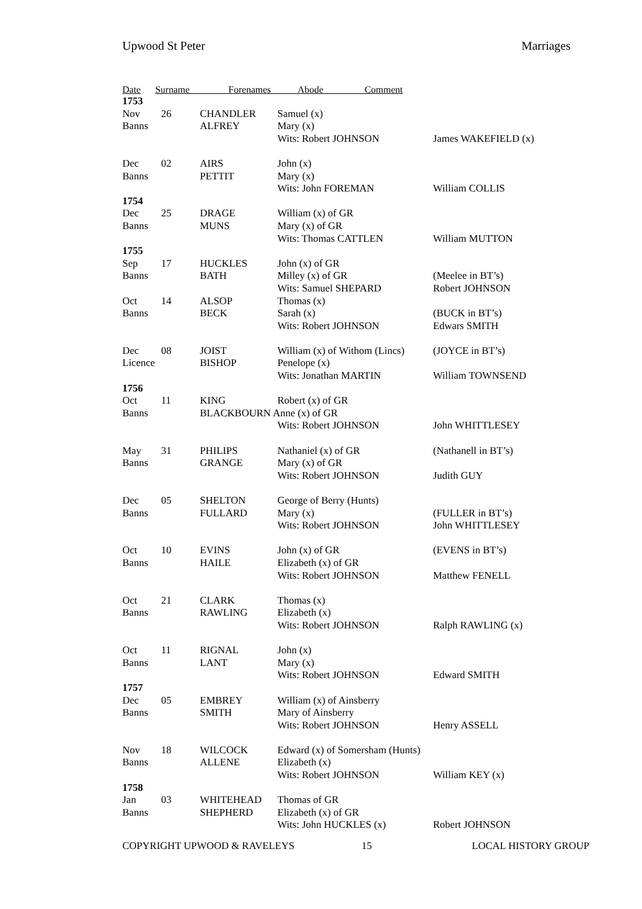Upwood St Peter Marriages
Date Surname Forenames Abode Comment
| 1753 | | | | |
| Nov | 26 | CHANDLER | Samuel (x) | |
| Banns | | ALFREY | Mary (x) | |
| | | | Wits: Robert JOHNSON | James WAKEFIELD (x) |
| Dec | 02 | AIRS | John (x) | |
| Banns | | PETTIT | Mary (x) | |
| | | | Wits: John FOREMAN | William COLLIS |
| 1754 | | | | |
| Dec | 25 | DRAGE | William (x) of GR | |
| Banns | | MUNS | Mary (x) of GR | |
| | | | Wits: Thomas CATTLEN | William MUTTON |
| 1755 | | | | |
| Sep | 17 | HUCKLES | John (x) of GR | |
| Banns | | BATH | Milley (x) of GR | (Meelee in BT’s) |
| | | | Wits: Samuel SHEPARD | Robert JOHNSON |
| Oct | 14 | ALSOP | Thomas (x) | |
| Banns | | BECK | Sarah (x) | (BUCK in BT’s) |
| | | | Wits: Robert JOHNSON | Edwars SMITH |
| Dec | 08 | JOIST | William (x) of Withom (Lincs) | (JOYCE in BT’s) |
| Licence | | BISHOP | Penelope (x) | |
| | | | Wits: Jonathan MARTIN | William TOWNSEND |
| 1756 | | | | |
| Oct | 11 | KING | Robert (x) of GR | |
| Banns | | BLACKBOURN Anne (x) of GR | | |
| | | | Wits: Robert JOHNSON | John WHITTLESEY |
| May | 31 | PHILIPS | Nathaniel (x) of GR | (Nathanell in BT’s) |
| Banns | | GRANGE | Mary (x) of GR | |
| | | | Wits: Robert JOHNSON | Judith GUY |
| Dec | 05 | SHELTON | George of Berry (Hunts) | |
| Banns | | FULLARD | Mary (x) | (FULLER in BT’s) |
| | | | Wits: Robert JOHNSON | John WHITTLESEY |
| Oct | 10 | EVINS | John (x) of GR | (EVENS in BT’s) |
| Banns | | HAILE | Elizabeth (x) of GR | |
| | | | Wits: Robert JOHNSON | Matthew FENELL |
| Oct | 21 | CLARK | Thomas (x) | |
| Banns | | RAWLING | Elizabeth (x) | |
| | | | Wits: Robert JOHNSON | Ralph RAWLING (x) |
| Oct | 11 | RIGNAL | John (x) | |
| Banns | | LANT | Mary (x) | |
| | | | Wits: Robert JOHNSON | Edward SMITH |
| 1757 | | | | |
| Dec | 05 | EMBREY | William (x) of Ainsberry | |
| Banns | | SMITH | Mary of Ainsberry | |
| | | | Wits: Robert JOHNSON | Henry ASSELL |
| Nov | 18 | WILCOCK | Edward (x) of Somersham (Hunts) | |
| Banns | | ALLENE | Elizabeth (x) | |
| | | | Wits: Robert JOHNSON | William KEY (x) |
| 1758 | | | | |
| Jan | 03 | WHITEHEAD | Thomas of GR | |
| Banns | | SHEPHERD | Elizabeth (x) of GR | |
| | | | Wits: John HUCKLES (x) | Robert JOHNSON |
COPYRIGHT UPWOOD & RAVELEYS 15 LOCAL HISTORY GROUP